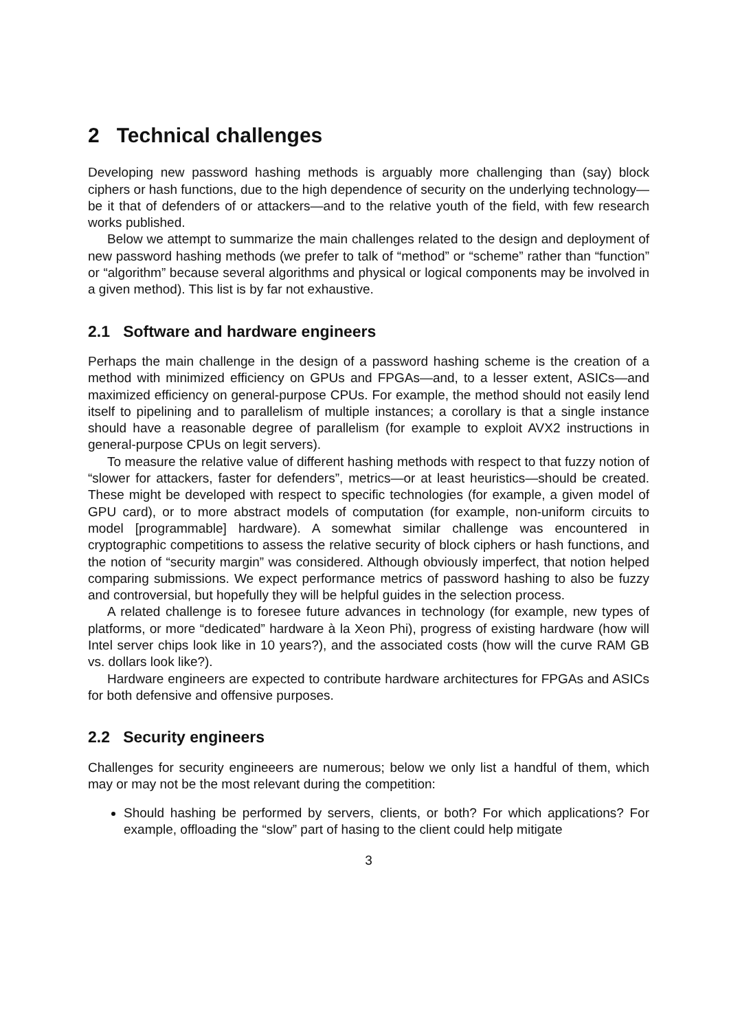2 Technical challenges
Developing new password hashing methods is arguably more challenging than (say) block ciphers or hash functions, due to the high dependence of security on the underlying technology—be it that of defenders of or attackers—and to the relative youth of the field, with few research works published.
Below we attempt to summarize the main challenges related to the design and deployment of new password hashing methods (we prefer to talk of “method” or “scheme” rather than “function” or “algorithm” because several algorithms and physical or logical components may be involved in a given method). This list is by far not exhaustive.
2.1 Software and hardware engineers
Perhaps the main challenge in the design of a password hashing scheme is the creation of a method with minimized efficiency on GPUs and FPGAs—and, to a lesser extent, ASICs—and maximized efficiency on general-purpose CPUs. For example, the method should not easily lend itself to pipelining and to parallelism of multiple instances; a corollary is that a single instance should have a reasonable degree of parallelism (for example to exploit AVX2 instructions in general-purpose CPUs on legit servers).
To measure the relative value of different hashing methods with respect to that fuzzy notion of “slower for attackers, faster for defenders”, metrics—or at least heuristics—should be created. These might be developed with respect to specific technologies (for example, a given model of GPU card), or to more abstract models of computation (for example, non-uniform circuits to model [programmable] hardware). A somewhat similar challenge was encountered in cryptographic competitions to assess the relative security of block ciphers or hash functions, and the notion of “security margin” was considered. Although obviously imperfect, that notion helped comparing submissions. We expect performance metrics of password hashing to also be fuzzy and controversial, but hopefully they will be helpful guides in the selection process.
A related challenge is to foresee future advances in technology (for example, new types of platforms, or more “dedicated” hardware à la Xeon Phi), progress of existing hardware (how will Intel server chips look like in 10 years?), and the associated costs (how will the curve RAM GB vs. dollars look like?).
Hardware engineers are expected to contribute hardware architectures for FPGAs and ASICs for both defensive and offensive purposes.
2.2 Security engineers
Challenges for security engineeers are numerous; below we only list a handful of them, which may or may not be the most relevant during the competition:
Should hashing be performed by servers, clients, or both? For which applications? For example, offloading the “slow” part of hasing to the client could help mitigate
3